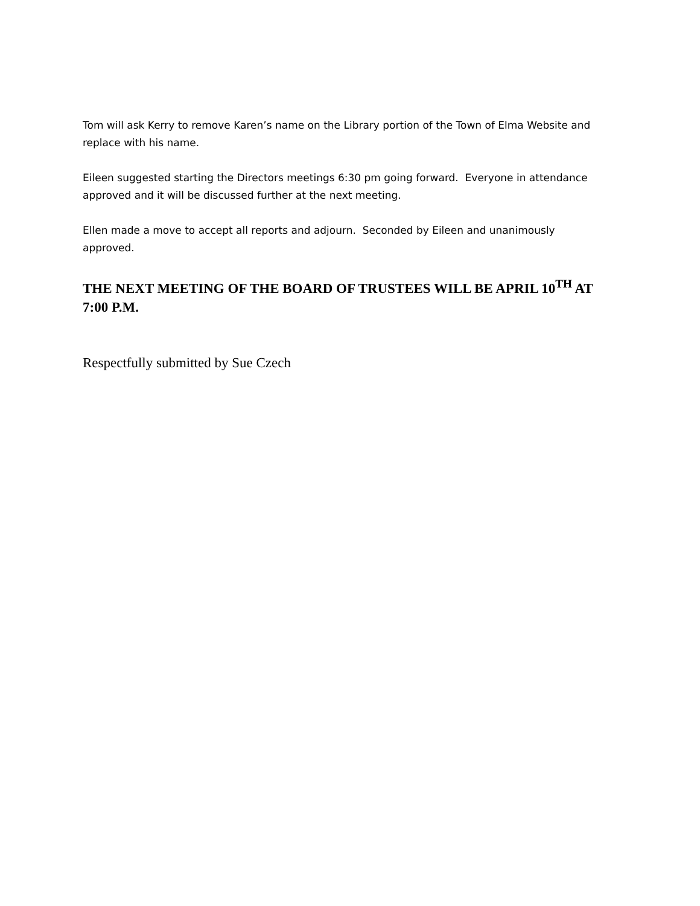Tom will ask Kerry to remove Karen’s name on the Library portion of the Town of Elma Website and replace with his name.
Eileen suggested starting the Directors meetings 6:30 pm going forward. Everyone in attendance approved and it will be discussed further at the next meeting.
Ellen made a move to accept all reports and adjourn. Seconded by Eileen and unanimously approved.
THE NEXT MEETING OF THE BOARD OF TRUSTEES WILL BE APRIL 10<sup>TH</sup> AT 7:00 P.M.
Respectfully submitted by Sue Czech